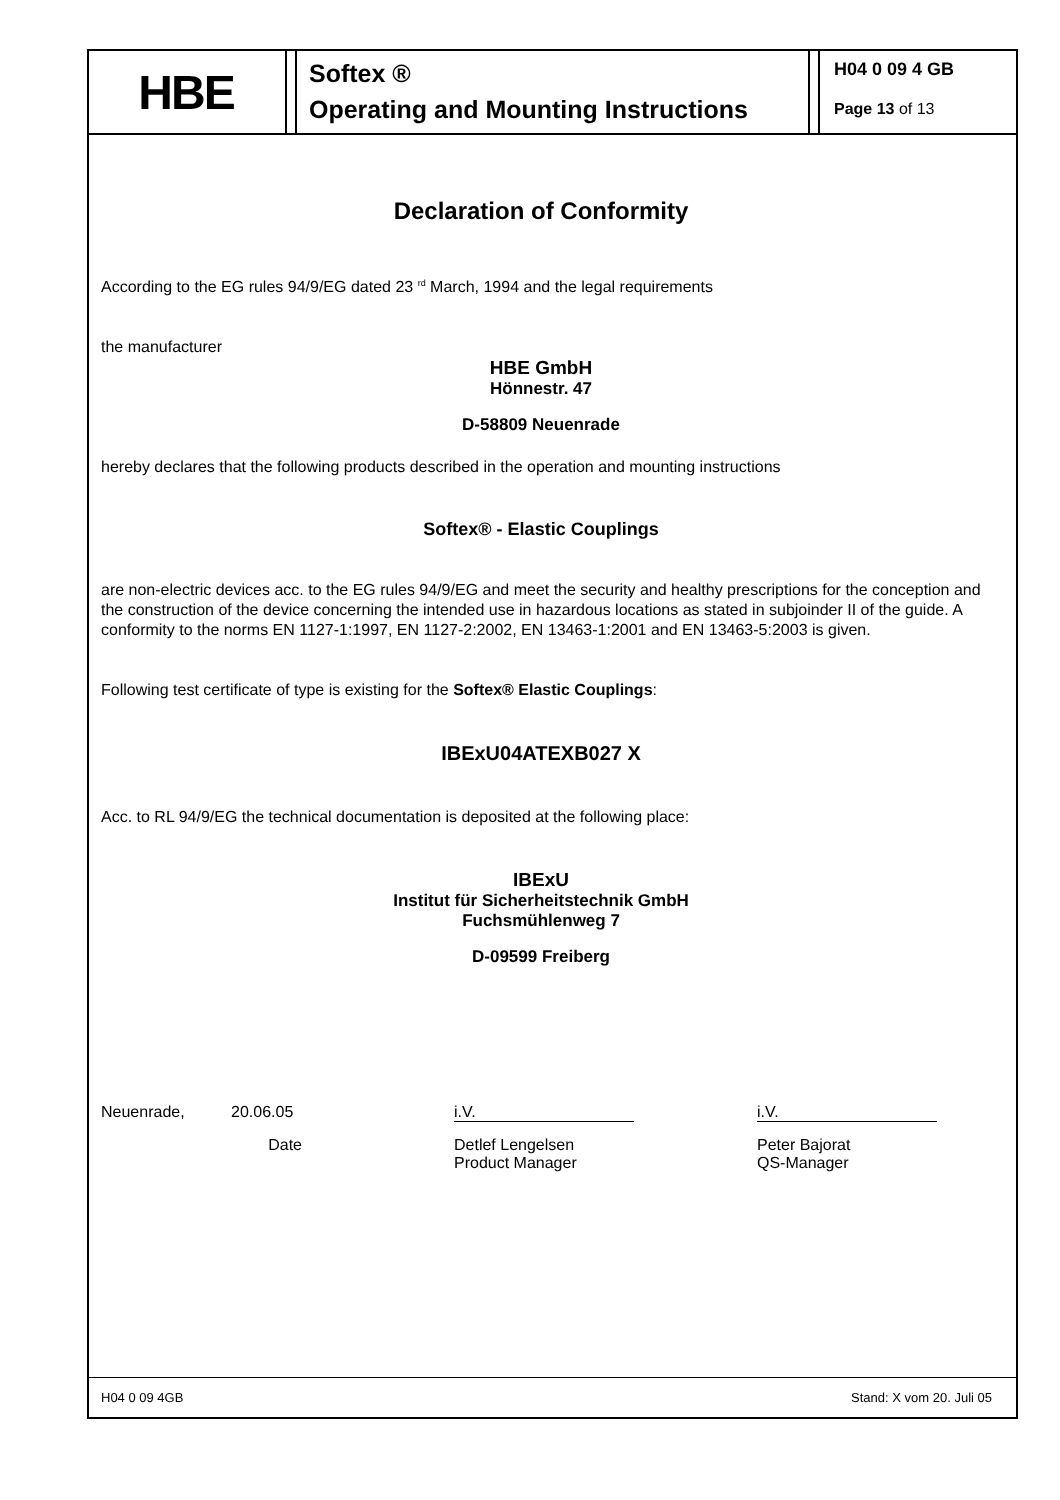HBE
Softex ®
Operating and Mounting Instructions
H04 0 09 4 GB
Page 13 of 13
Declaration of Conformity
According to the EG rules 94/9/EG dated 23 <sup>rd</sup> March, 1994 and the legal requirements
the manufacturer
HBE GmbH
Hönnestr. 47
D-58809 Neuenrade
hereby declares that the following products described in the operation and mounting instructions
Softex® - Elastic Couplings
are non-electric devices acc. to the EG rules 94/9/EG and meet the security and healthy prescriptions for the conception and the construction of the device concerning the intended use in hazardous locations as stated in subjoinder II of the guide. A conformity to the norms EN 1127-1:1997, EN 1127-2:2002, EN 13463-1:2001 and EN 13463-5:2003 is given.
Following test certificate of type is existing for the Softex® Elastic Couplings:
IBExU04ATEXB027 X
Acc. to RL 94/9/EG the technical documentation is deposited at the following place:
IBExU
Institut für Sicherheitstechnik GmbH
Fuchsmühlenweg 7
D-09599 Freiberg
Neuenrade, 20.06.05 i.V. i.V.
Date Detlef Lengelsen
Product Manager
Peter Bajorat
QS-Manager
H04 0 09 4GB Stand: X vom 20. Juli 05